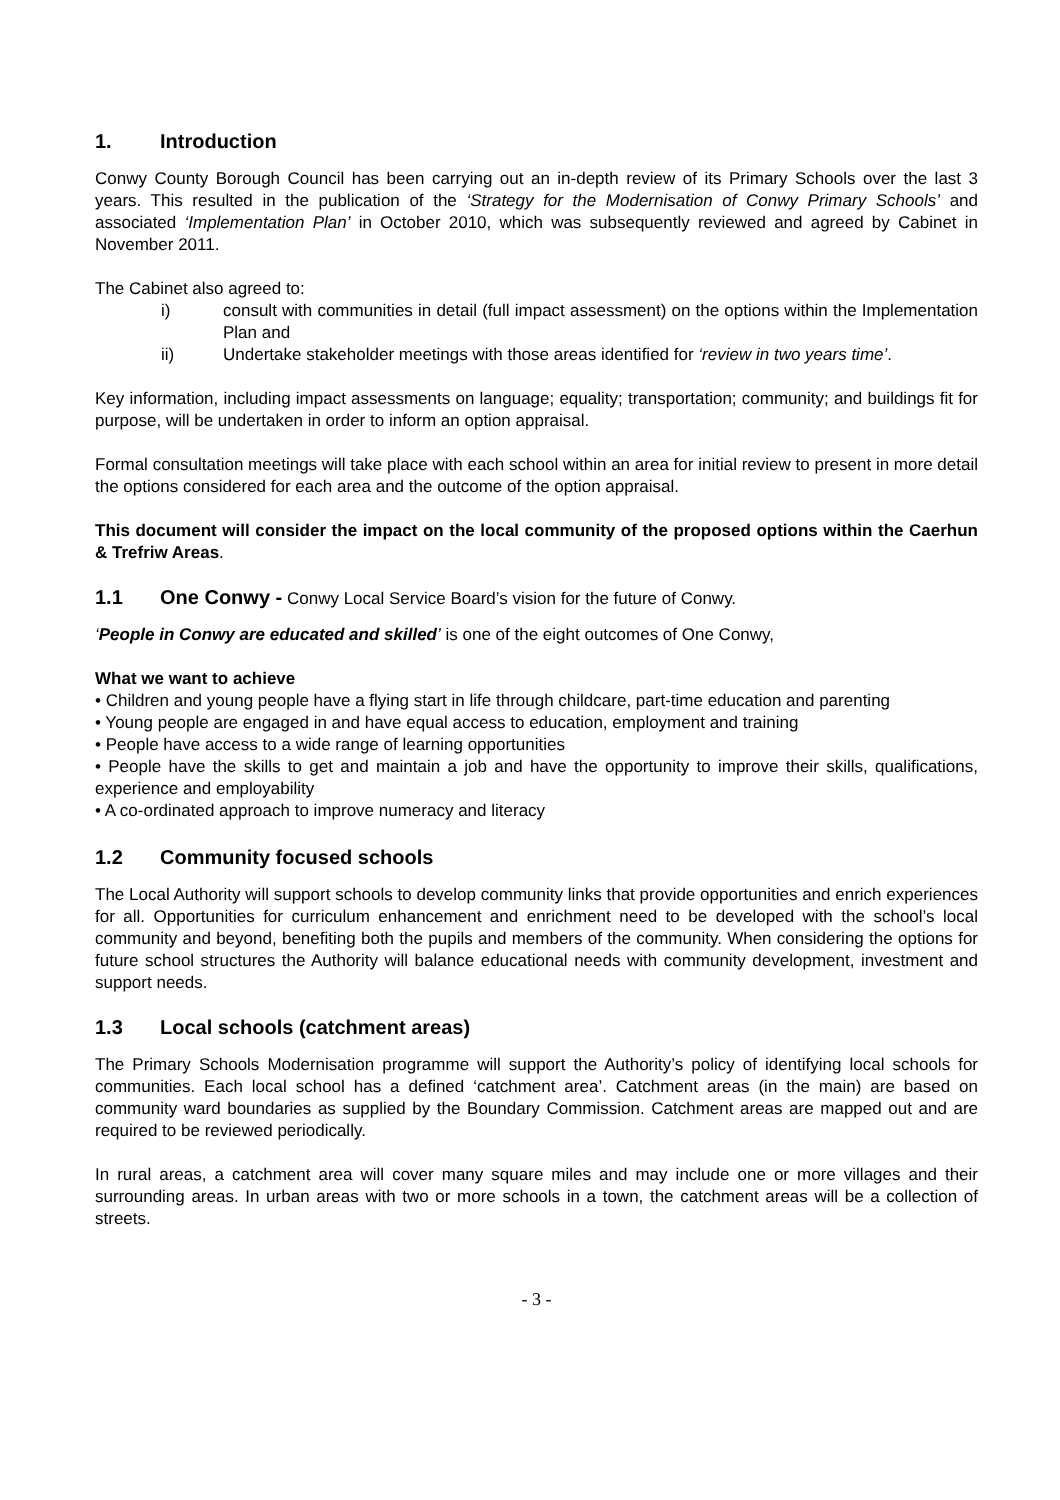1. Introduction
Conwy County Borough Council has been carrying out an in-depth review of its Primary Schools over the last 3 years. This resulted in the publication of the ‘Strategy for the Modernisation of Conwy Primary Schools’ and associated ‘Implementation Plan’ in October 2010, which was subsequently reviewed and agreed by Cabinet in November 2011.
The Cabinet also agreed to:
i) consult with communities in detail (full impact assessment) on the options within the Implementation Plan and
ii) Undertake stakeholder meetings with those areas identified for ‘review in two years time’.
Key information, including impact assessments on language; equality; transportation; community; and buildings fit for purpose, will be undertaken in order to inform an option appraisal.
Formal consultation meetings will take place with each school within an area for initial review to present in more detail the options considered for each area and the outcome of the option appraisal.
This document will consider the impact on the local community of the proposed options within the Caerhun & Trefriw Areas.
1.1 One Conwy - Conwy Local Service Board’s vision for the future of Conwy.
‘People in Conwy are educated and skilled’ is one of the eight outcomes of One Conwy,
What we want to achieve
• Children and young people have a flying start in life through childcare, part-time education and parenting
• Young people are engaged in and have equal access to education, employment and training
• People have access to a wide range of learning opportunities
• People have the skills to get and maintain a job and have the opportunity to improve their skills, qualifications, experience and employability
• A co-ordinated approach to improve numeracy and literacy
1.2 Community focused schools
The Local Authority will support schools to develop community links that provide opportunities and enrich experiences for all. Opportunities for curriculum enhancement and enrichment need to be developed with the school’s local community and beyond, benefiting both the pupils and members of the community. When considering the options for future school structures the Authority will balance educational needs with community development, investment and support needs.
1.3 Local schools (catchment areas)
The Primary Schools Modernisation programme will support the Authority’s policy of identifying local schools for communities. Each local school has a defined ‘catchment area’. Catchment areas (in the main) are based on community ward boundaries as supplied by the Boundary Commission. Catchment areas are mapped out and are required to be reviewed periodically.
In rural areas, a catchment area will cover many square miles and may include one or more villages and their surrounding areas. In urban areas with two or more schools in a town, the catchment areas will be a collection of streets.
- 3 -